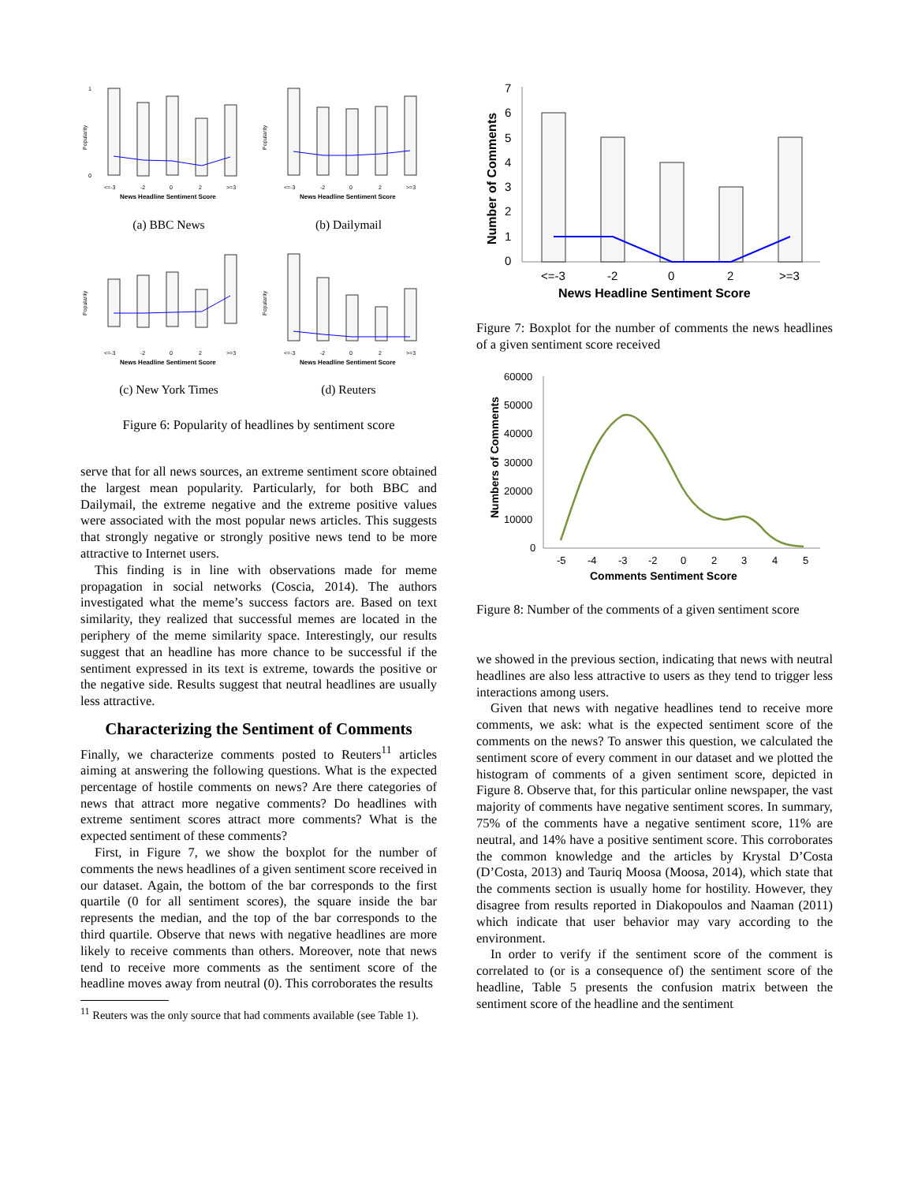0
1
<=-3
-2
0
2
>=3
News Headline Sentiment Score
Popularity
(a) BBC News
<=-3
-2
0
2
>=3
News Headline Sentiment Score
Popularity
(b) Dailymail
<=-3
-2
0
2
>=3
News Headline Sentiment Score
Popularity
(c) New York Times
<=-3
-2
0
2
>=3
News Headline Sentiment Score
Popularity
(d) Reuters
Figure 6: Popularity of headlines by sentiment score
serve that for all news sources, an extreme sentiment score obtained the largest mean popularity. Particularly, for both BBC and Dailymail, the extreme negative and the extreme positive values were associated with the most popular news articles. This suggests that strongly negative or strongly positive news tend to be more attractive to Internet users.
This finding is in line with observations made for meme propagation in social networks (Coscia, 2014). The authors investigated what the meme’s success factors are. Based on text similarity, they realized that successful memes are located in the periphery of the meme similarity space. Interestingly, our results suggest that an headline has more chance to be successful if the sentiment expressed in its text is extreme, towards the positive or the negative side. Results suggest that neutral headlines are usually less attractive.
Characterizing the Sentiment of Comments
Finally, we characterize comments posted to Reuters<sup>11</sup> articles aiming at answering the following questions. What is the expected percentage of hostile comments on news? Are there categories of news that attract more negative comments? Do headlines with extreme sentiment scores attract more comments? What is the expected sentiment of these comments?
First, in Figure 7, we show the boxplot for the number of comments the news headlines of a given sentiment score received in our dataset. Again, the bottom of the bar corresponds to the first quartile (0 for all sentiment scores), the square inside the bar represents the median, and the top of the bar corresponds to the third quartile. Observe that news with negative headlines are more likely to receive comments than others. Moreover, note that news tend to receive more comments as the sentiment score of the headline moves away from neutral (0). This corroborates the results
<sup>11</sup> Reuters was the only source that had comments available (see Table 1).
7
6
5
4
3
2
1
0
<=-3
-2
0
2
>=3
News Headline Sentiment Score
Number of Comments
Figure 7: Boxplot for the number of comments the news headlines of a given sentiment score received
60000
50000
40000
30000
20000
10000
0
-5
-4
-3
-2
0
2
3
4
5
Comments Sentiment Score
Numbers of Comments
Figure 8: Number of the comments of a given sentiment score
we showed in the previous section, indicating that news with neutral headlines are also less attractive to users as they tend to trigger less interactions among users.
Given that news with negative headlines tend to receive more comments, we ask: what is the expected sentiment score of the comments on the news? To answer this question, we calculated the sentiment score of every comment in our dataset and we plotted the histogram of comments of a given sentiment score, depicted in Figure 8. Observe that, for this particular online newspaper, the vast majority of comments have negative sentiment scores. In summary, 75% of the comments have a negative sentiment score, 11% are neutral, and 14% have a positive sentiment score. This corroborates the common knowledge and the articles by Krystal D’Costa (D’Costa, 2013) and Tauriq Moosa (Moosa, 2014), which state that the comments section is usually home for hostility. However, they disagree from results reported in Diakopoulos and Naaman (2011) which indicate that user behavior may vary according to the environment.
In order to verify if the sentiment score of the comment is correlated to (or is a consequence of) the sentiment score of the headline, Table 5 presents the confusion matrix between the sentiment score of the headline and the sentiment